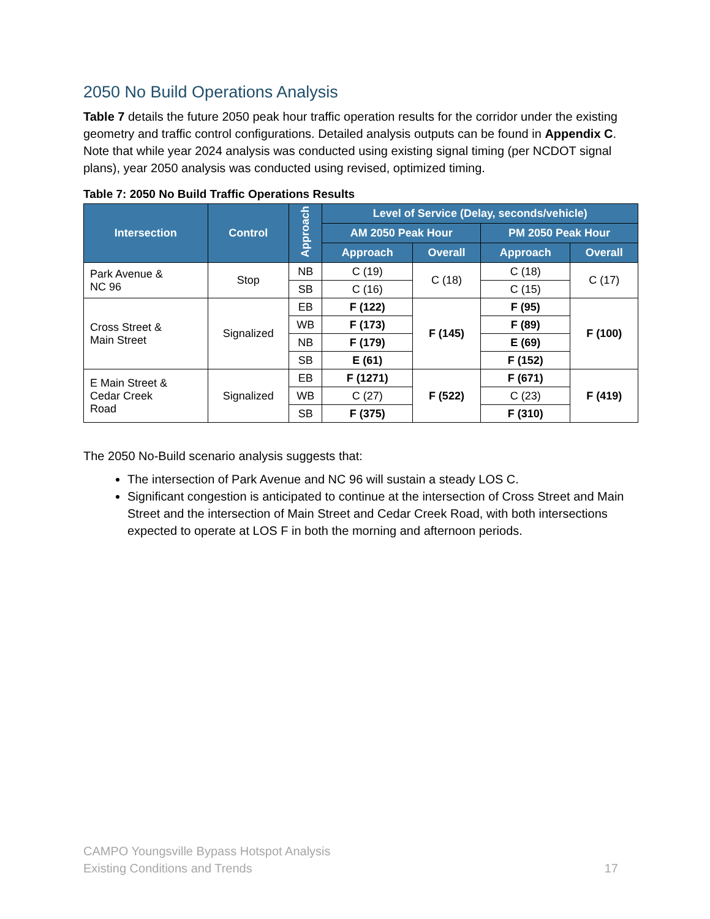2050 No Build Operations Analysis
Table 7 details the future 2050 peak hour traffic operation results for the corridor under the existing geometry and traffic control configurations. Detailed analysis outputs can be found in Appendix C. Note that while year 2024 analysis was conducted using existing signal timing (per NCDOT signal plans), year 2050 analysis was conducted using revised, optimized timing.
Table 7: 2050 No Build Traffic Operations Results
| Intersection | Control | Approach | Level of Service (Delay, seconds/vehicle) | | | |
| --- | --- | --- | --- | --- | --- | --- |
| | | | AM 2050 Peak Hour | | PM 2050 Peak Hour | |
| | | | Approach | Overall | Approach | Overall |
| Park Avenue & NC 96 | Stop | NB | C (19) | C (18) | C (18) | C (17) |
| | | SB | C (16) | | C (15) | |
| Cross Street & Main Street | Signalized | EB | F (122) | F (145) | F (95) | F (100) |
| | | WB | F (173) | | F (89) | |
| | | NB | F (179) | | E (69) | |
| | | SB | E (61) | | F (152) | |
| E Main Street & Cedar Creek Road | Signalized | EB | F (1271) | F (522) | F (671) | F (419) |
| | | WB | C (27) | | C (23) | |
| | | SB | F (375) | | F (310) | |
The 2050 No-Build scenario analysis suggests that:
The intersection of Park Avenue and NC 96 will sustain a steady LOS C.
Significant congestion is anticipated to continue at the intersection of Cross Street and Main Street and the intersection of Main Street and Cedar Creek Road, with both intersections expected to operate at LOS F in both the morning and afternoon periods.
CAMPO Youngsville Bypass Hotspot Analysis
Existing Conditions and Trends
17